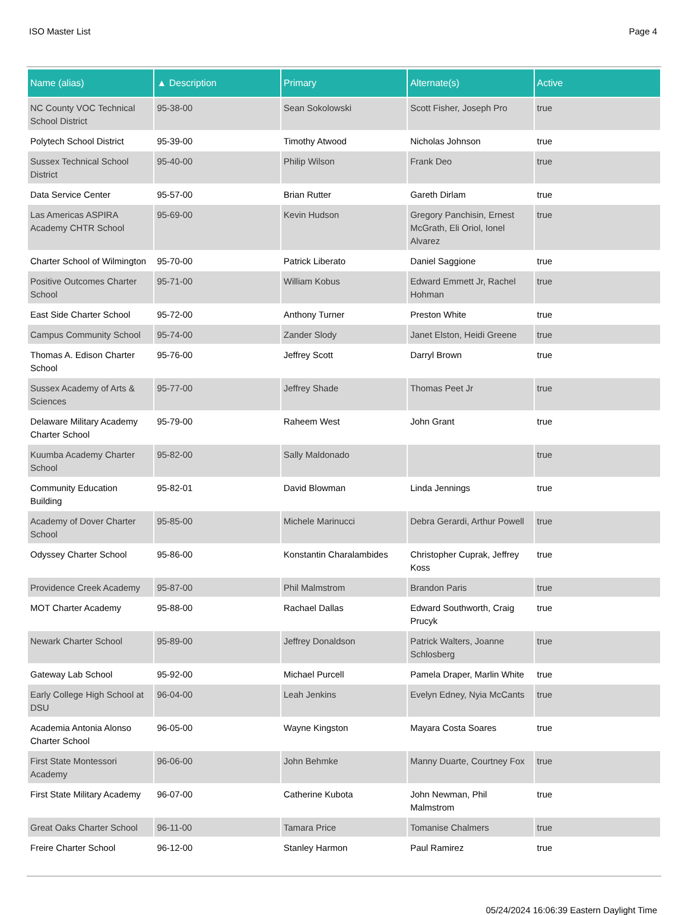ISO Master List Page 4
| Name (alias) | ▲ Description | Primary | Alternate(s) | Active |
| --- | --- | --- | --- | --- |
| NC County VOC Technical School District | 95-38-00 | Sean Sokolowski | Scott Fisher, Joseph Pro | true |
| Polytech School District | 95-39-00 | Timothy Atwood | Nicholas Johnson | true |
| Sussex Technical School District | 95-40-00 | Philip Wilson | Frank Deo | true |
| Data Service Center | 95-57-00 | Brian Rutter | Gareth Dirlam | true |
| Las Americas ASPIRA Academy CHTR School | 95-69-00 | Kevin Hudson | Gregory Panchisin, Ernest McGrath, Eli Oriol, Ionel Alvarez | true |
| Charter School of Wilmington | 95-70-00 | Patrick Liberato | Daniel Saggione | true |
| Positive Outcomes Charter School | 95-71-00 | William Kobus | Edward Emmett Jr, Rachel Hohman | true |
| East Side Charter School | 95-72-00 | Anthony Turner | Preston White | true |
| Campus Community School | 95-74-00 | Zander Slody | Janet Elston, Heidi Greene | true |
| Thomas A. Edison Charter School | 95-76-00 | Jeffrey Scott | Darryl Brown | true |
| Sussex Academy of Arts & Sciences | 95-77-00 | Jeffrey Shade | Thomas Peet Jr | true |
| Delaware Military Academy Charter School | 95-79-00 | Raheem West | John Grant | true |
| Kuumba Academy Charter School | 95-82-00 | Sally Maldonado | | true |
| Community Education Building | 95-82-01 | David Blowman | Linda Jennings | true |
| Academy of Dover Charter School | 95-85-00 | Michele Marinucci | Debra Gerardi, Arthur Powell | true |
| Odyssey Charter School | 95-86-00 | Konstantin Charalambides | Christopher Cuprak, Jeffrey Koss | true |
| Providence Creek Academy | 95-87-00 | Phil Malmstrom | Brandon Paris | true |
| MOT Charter Academy | 95-88-00 | Rachael Dallas | Edward Southworth, Craig Prucyk | true |
| Newark Charter School | 95-89-00 | Jeffrey Donaldson | Patrick Walters, Joanne Schlosberg | true |
| Gateway Lab School | 95-92-00 | Michael Purcell | Pamela Draper, Marlin White | true |
| Early College High School at DSU | 96-04-00 | Leah Jenkins | Evelyn Edney, Nyia McCants | true |
| Academia Antonia Alonso Charter School | 96-05-00 | Wayne Kingston | Mayara Costa Soares | true |
| First State Montessori Academy | 96-06-00 | John Behmke | Manny Duarte, Courtney Fox | true |
| First State Military Academy | 96-07-00 | Catherine Kubota | John Newman, Phil Malmstrom | true |
| Great Oaks Charter School | 96-11-00 | Tamara Price | Tomanise Chalmers | true |
| Freire Charter School | 96-12-00 | Stanley Harmon | Paul Ramirez | true |
05/24/2024 16:06:39 Eastern Daylight Time